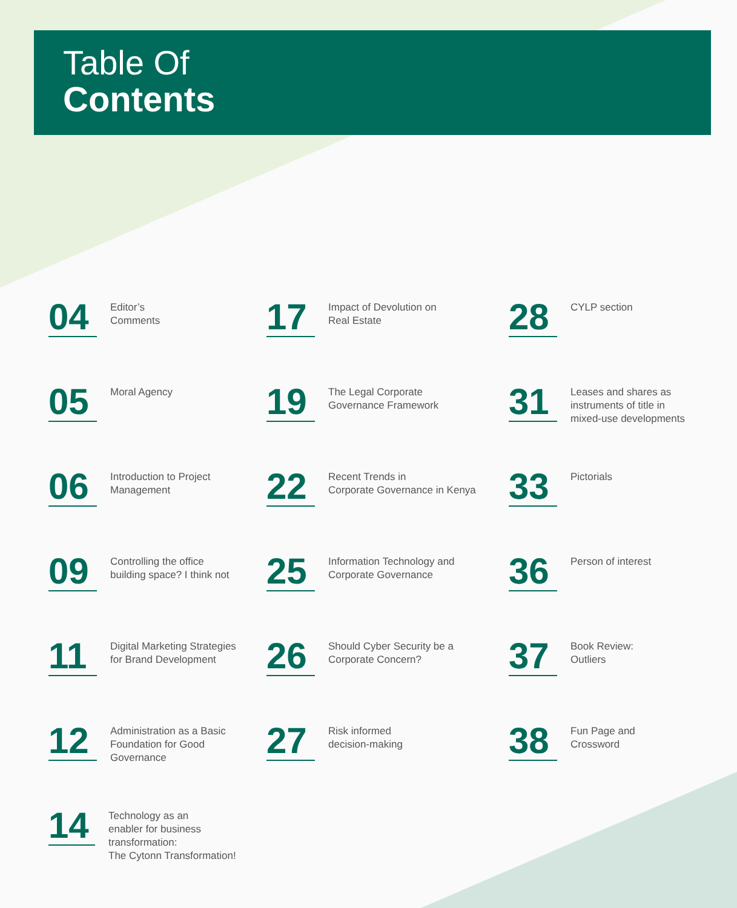Table Of
Contents
04
Editor’s
Comments
17
Impact of Devolution on
Real Estate
28
CYLP section
05
Moral Agency
19
The Legal Corporate
Governance Framework
31
Leases and shares as
instruments of title in
mixed-use developments
06
Introduction to Project
Management
22
Recent Trends in
Corporate Governance in Kenya
33
Pictorials
09
Controlling the office
building space? I think not
25
Information Technology and
Corporate Governance
36
Person of interest
11
Digital Marketing Strategies
for Brand Development
26
Should Cyber Security be a
Corporate Concern?
37
Book Review:
Outliers
12
Administration as a Basic
Foundation for Good
Governance
27
Risk informed
decision-making
38
Fun Page and
Crossword
14
Technology as an
enabler for business transformation:
The Cytonn Transformation!